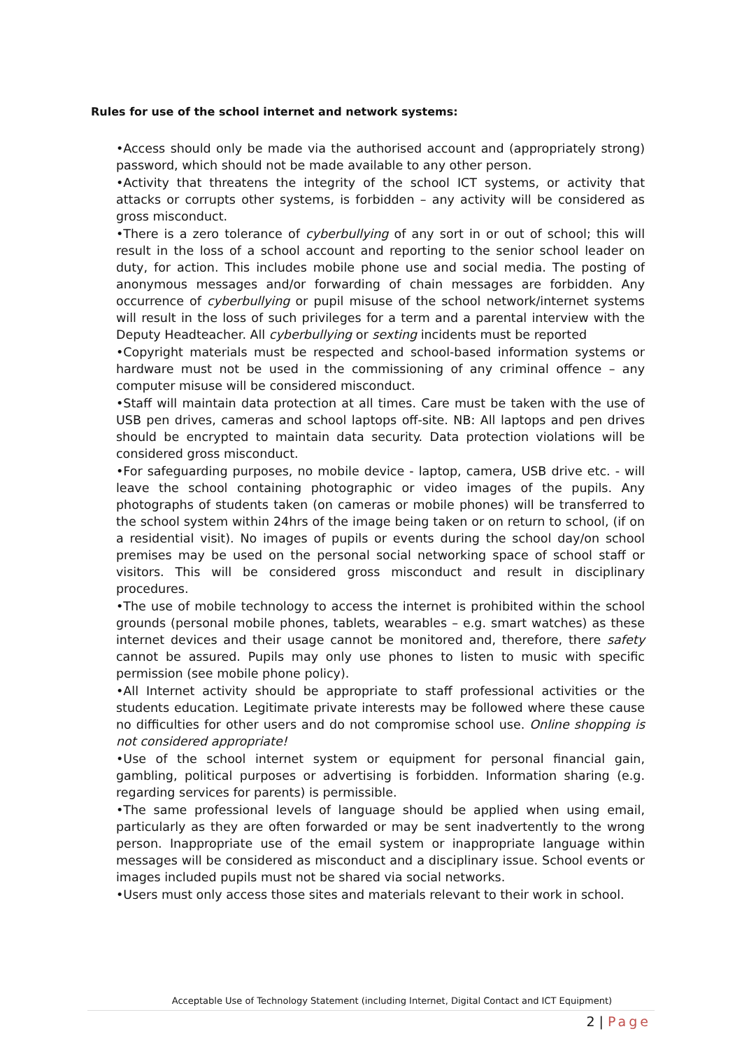Rules for use of the school internet and network systems:
•Access should only be made via the authorised account and (appropriately strong) password, which should not be made available to any other person.
•Activity that threatens the integrity of the school ICT systems, or activity that attacks or corrupts other systems, is forbidden – any activity will be considered as gross misconduct.
•There is a zero tolerance of cyberbullying of any sort in or out of school; this will result in the loss of a school account and reporting to the senior school leader on duty, for action. This includes mobile phone use and social media. The posting of anonymous messages and/or forwarding of chain messages are forbidden. Any occurrence of cyberbullying or pupil misuse of the school network/internet systems will result in the loss of such privileges for a term and a parental interview with the Deputy Headteacher. All cyberbullying or sexting incidents must be reported
•Copyright materials must be respected and school-based information systems or hardware must not be used in the commissioning of any criminal offence – any computer misuse will be considered misconduct.
•Staff will maintain data protection at all times. Care must be taken with the use of USB pen drives, cameras and school laptops off-site. NB: All laptops and pen drives should be encrypted to maintain data security. Data protection violations will be considered gross misconduct.
•For safeguarding purposes, no mobile device - laptop, camera, USB drive etc. - will leave the school containing photographic or video images of the pupils. Any photographs of students taken (on cameras or mobile phones) will be transferred to the school system within 24hrs of the image being taken or on return to school, (if on a residential visit). No images of pupils or events during the school day/on school premises may be used on the personal social networking space of school staff or visitors. This will be considered gross misconduct and result in disciplinary procedures.
•The use of mobile technology to access the internet is prohibited within the school grounds (personal mobile phones, tablets, wearables – e.g. smart watches) as these internet devices and their usage cannot be monitored and, therefore, there safety cannot be assured. Pupils may only use phones to listen to music with specific permission (see mobile phone policy).
•All Internet activity should be appropriate to staff professional activities or the students education. Legitimate private interests may be followed where these cause no difficulties for other users and do not compromise school use. Online shopping is not considered appropriate!
•Use of the school internet system or equipment for personal financial gain, gambling, political purposes or advertising is forbidden. Information sharing (e.g. regarding services for parents) is permissible.
•The same professional levels of language should be applied when using email, particularly as they are often forwarded or may be sent inadvertently to the wrong person. Inappropriate use of the email system or inappropriate language within messages will be considered as misconduct and a disciplinary issue. School events or images included pupils must not be shared via social networks.
•Users must only access those sites and materials relevant to their work in school.
Acceptable Use of Technology Statement (including Internet, Digital Contact and ICT Equipment)
2 | Page